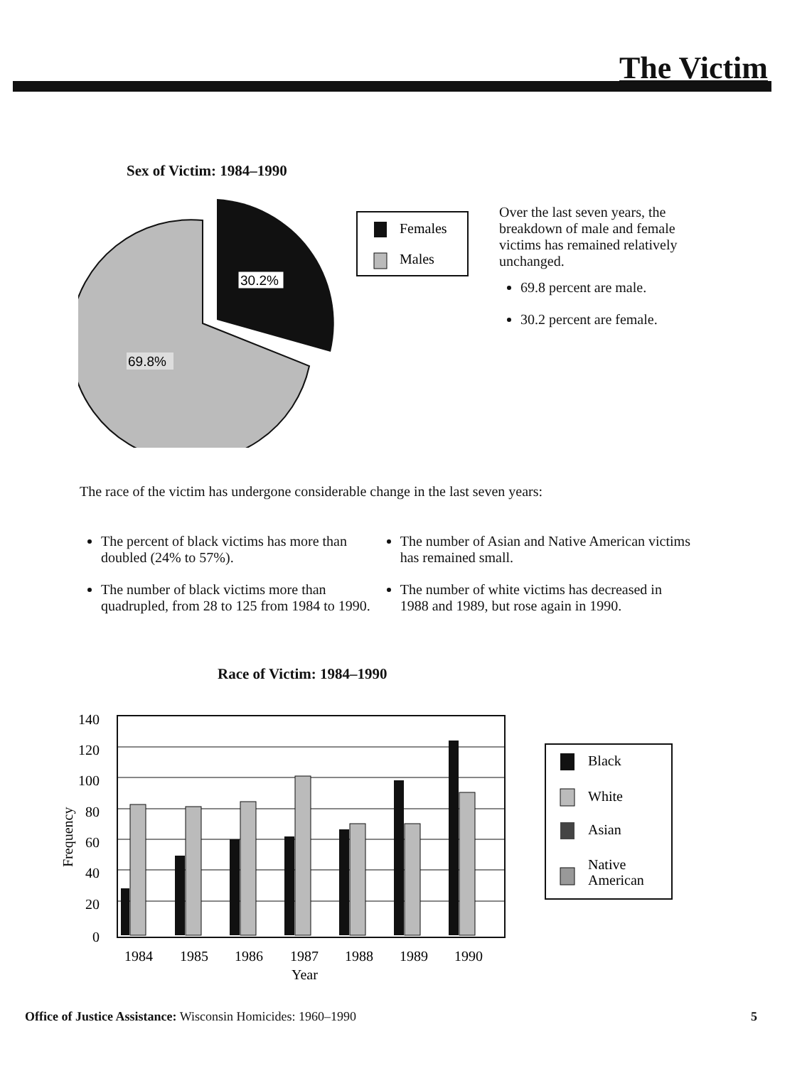The Victim
Sex of Victim: 1984–1990
30.2%
69.8%
Females
Males
Over the last seven years, the breakdown of male and female victims has remained relatively unchanged.
69.8 percent are male.
30.2 percent are female.
The race of the victim has undergone considerable change in the last seven years:
The percent of black victims has more than doubled (24% to 57%).
The number of black victims more than quadrupled, from 28 to 125 from 1984 to 1990.
The number of Asian and Native American victims has remained small.
The number of white victims has decreased in 1988 and 1989, but rose again in 1990.
Race of Victim: 1984–1990
140
120
100
80
60
40
20
0
Frequency
1984
1985
1986
1987
1988
1989
1990
Year
Black
White
Asian
Native
American
Office of Justice Assistance: Wisconsin Homicides: 1960–1990 5